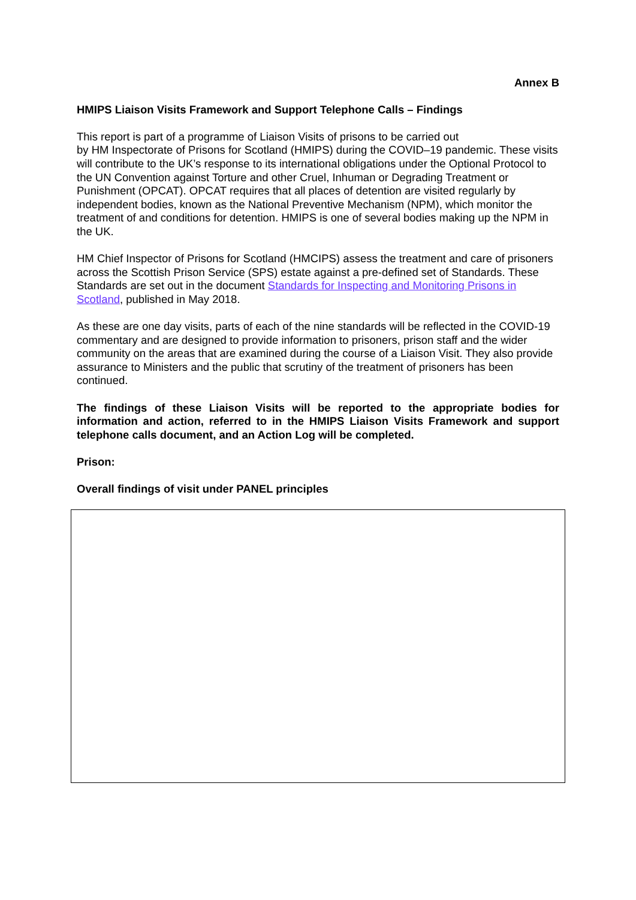Annex B
HMIPS Liaison Visits Framework and Support Telephone Calls – Findings
This report is part of a programme of Liaison Visits of prisons to be carried out
by HM Inspectorate of Prisons for Scotland (HMIPS) during the COVID–19 pandemic. These visits will contribute to the UK’s response to its international obligations under the Optional Protocol to the UN Convention against Torture and other Cruel, Inhuman or Degrading Treatment or Punishment (OPCAT). OPCAT requires that all places of detention are visited regularly by independent bodies, known as the National Preventive Mechanism (NPM), which monitor the treatment of and conditions for detention. HMIPS is one of several bodies making up the NPM in the UK.
HM Chief Inspector of Prisons for Scotland (HMCIPS) assess the treatment and care of prisoners across the Scottish Prison Service (SPS) estate against a pre-defined set of Standards. These Standards are set out in the document Standards for Inspecting and Monitoring Prisons in Scotland, published in May 2018.
As these are one day visits, parts of each of the nine standards will be reflected in the COVID-19 commentary and are designed to provide information to prisoners, prison staff and the wider community on the areas that are examined during the course of a Liaison Visit. They also provide assurance to Ministers and the public that scrutiny of the treatment of prisoners has been continued.
The findings of these Liaison Visits will be reported to the appropriate bodies for information and action, referred to in the HMIPS Liaison Visits Framework and support telephone calls document, and an Action Log will be completed.
Prison:
Overall findings of visit under PANEL principles